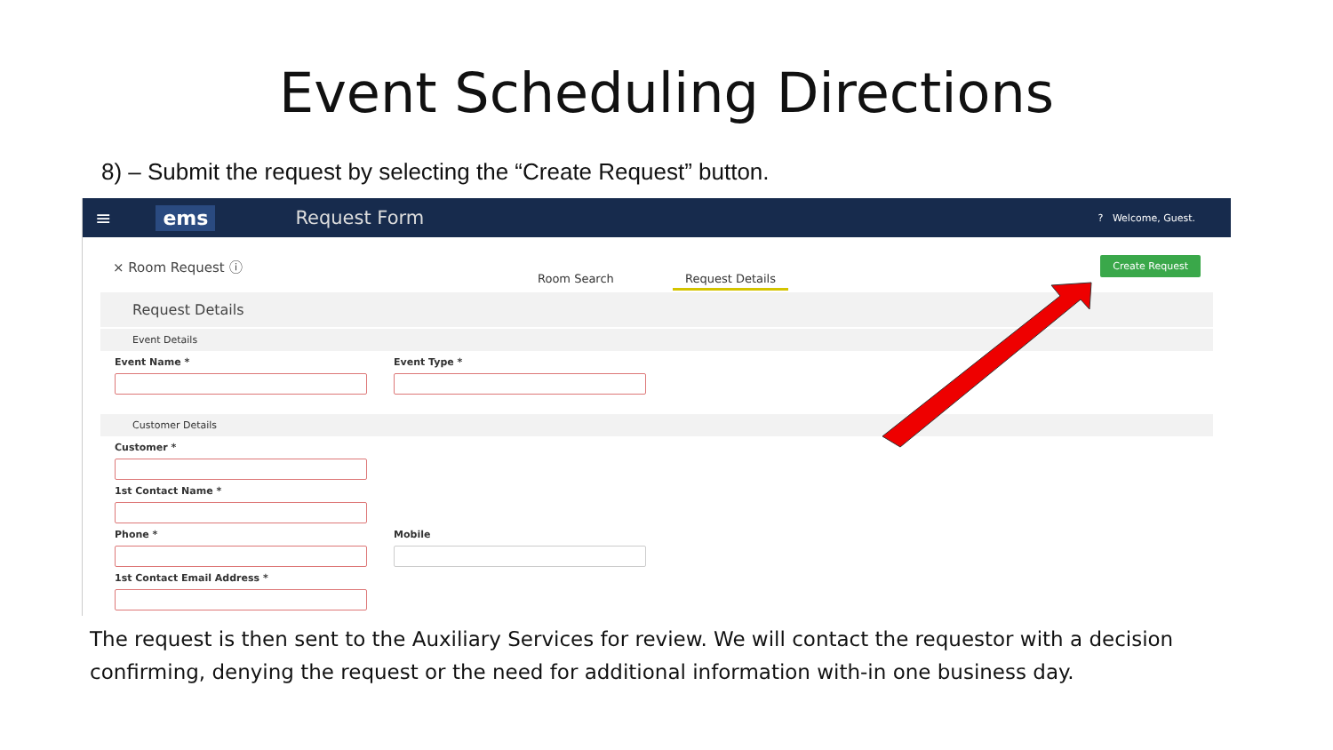Event Scheduling Directions
8) – Submit the request by selecting the “Create Request” button.
≡ ems Request Form? Welcome, Guest.
× Room Request ⓘ Create Request
Room Search Request Details
Request Details
Event Details
Event Name * Event Type *
Customer Details
Customer *
1st Contact Name *
Phone * Mobile
1st Contact Email Address *
The request is then sent to the Auxiliary Services for review. We will contact the requestor with a decision confirming, denying the request or the need for additional information with-in one business day.